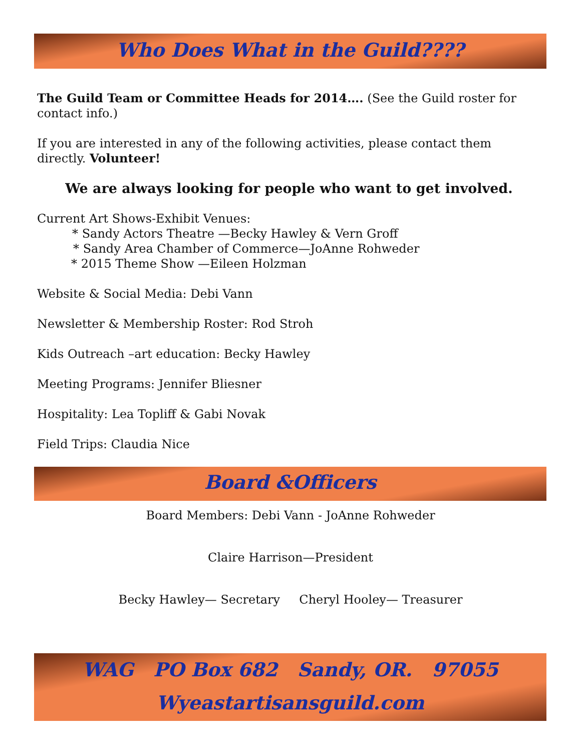Who Does What in the Guild????
The Guild Team or Committee Heads for 2014…. (See the Guild roster for contact info.)
If you are interested in any of the following activities, please contact them directly. Volunteer!
We are always looking for people who want to get involved.
Current Art Shows-Exhibit Venues:
* Sandy Actors Theatre —Becky Hawley & Vern Groff
* Sandy Area Chamber of Commerce—JoAnne Rohweder
* 2015 Theme Show —Eileen Holzman
Website & Social Media: Debi Vann
Newsletter & Membership Roster: Rod Stroh
Kids Outreach –art education: Becky Hawley
Meeting Programs: Jennifer Bliesner
Hospitality: Lea Topliff & Gabi Novak
Field Trips: Claudia Nice
Board &Officers
Board Members: Debi Vann - JoAnne Rohweder
Claire Harrison—President
Becky Hawley— Secretary Cheryl Hooley— Treasurer
WAG PO Box 682 Sandy, OR. 97055
Wyeastartisansguild.com